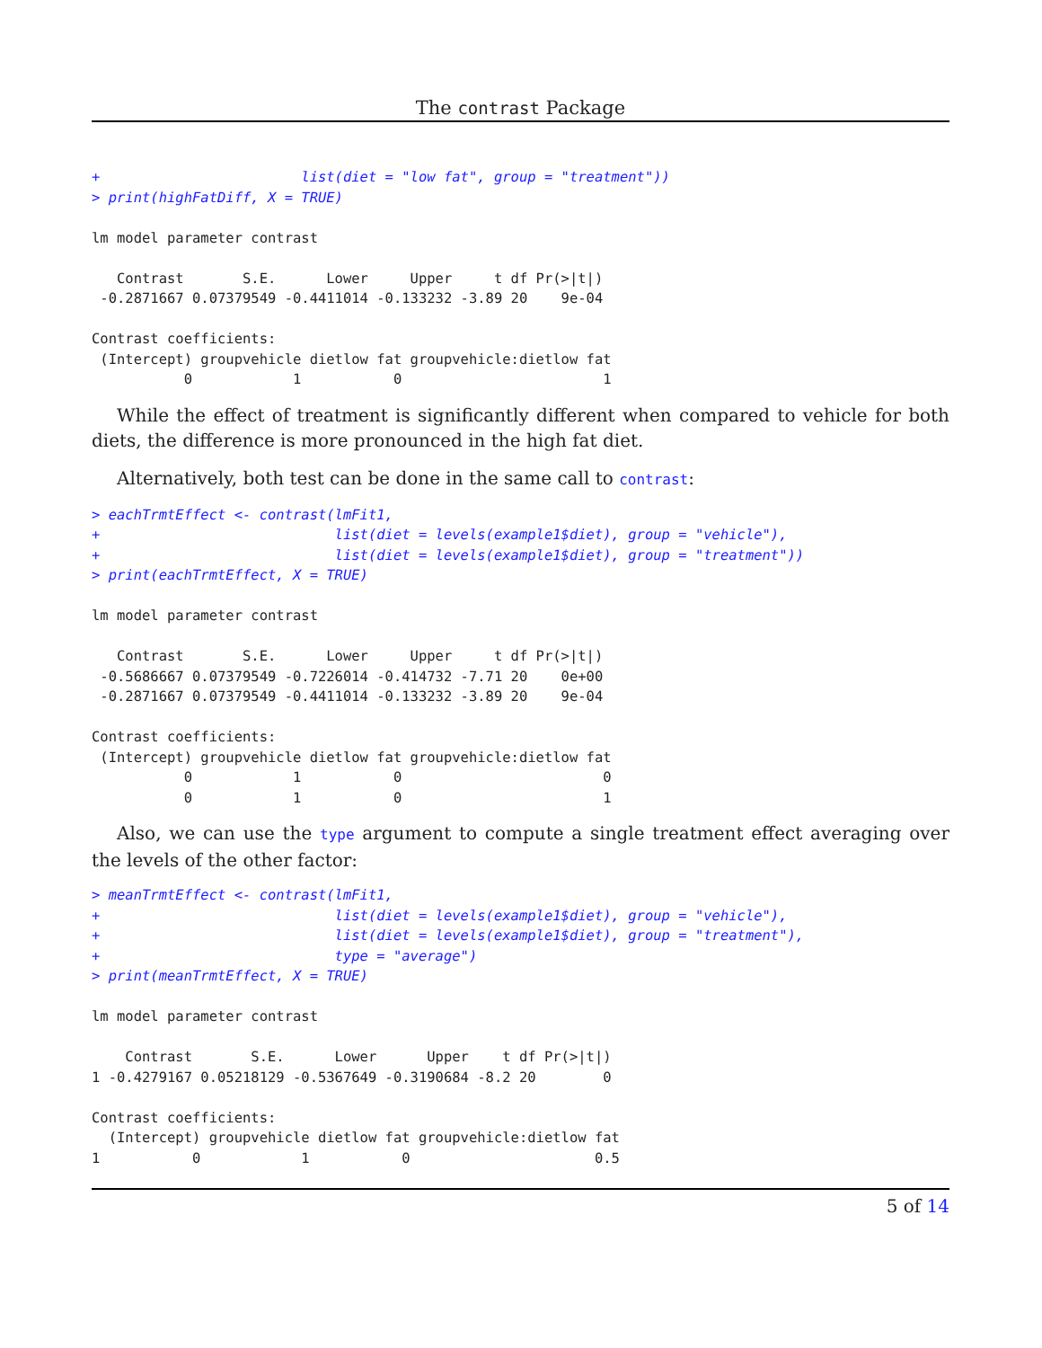The contrast Package
+                        list(diet = "low fat", group = "treatment"))
> print(highFatDiff, X = TRUE)

lm model parameter contrast

   Contrast       S.E.      Lower     Upper     t df Pr(>|t|)
 -0.2871667 0.07379549 -0.4411014 -0.133232 -3.89 20    9e-04

Contrast coefficients:
 (Intercept) groupvehicle dietlow fat groupvehicle:dietlow fat
           0            1           0                        1
While the effect of treatment is significantly different when compared to vehicle for both diets, the difference is more pronounced in the high fat diet.
Alternatively, both test can be done in the same call to contrast:
> eachTrmtEffect <- contrast(lmFit1,
+                            list(diet = levels(example1$diet), group = "vehicle"),
+                            list(diet = levels(example1$diet), group = "treatment"))
> print(eachTrmtEffect, X = TRUE)

lm model parameter contrast

   Contrast       S.E.      Lower     Upper     t df Pr(>|t|)
 -0.5686667 0.07379549 -0.7226014 -0.414732 -7.71 20    0e+00
 -0.2871667 0.07379549 -0.4411014 -0.133232 -3.89 20    9e-04

Contrast coefficients:
 (Intercept) groupvehicle dietlow fat groupvehicle:dietlow fat
           0            1           0                        0
           0            1           0                        1
Also, we can use the type argument to compute a single treatment effect averaging over the levels of the other factor:
> meanTrmtEffect <- contrast(lmFit1,
+                            list(diet = levels(example1$diet), group = "vehicle"),
+                            list(diet = levels(example1$diet), group = "treatment"),
+                            type = "average")
> print(meanTrmtEffect, X = TRUE)

lm model parameter contrast

    Contrast       S.E.      Lower      Upper    t df Pr(>|t|)
1 -0.4279167 0.05218129 -0.5367649 -0.3190684 -8.2 20        0

Contrast coefficients:
  (Intercept) groupvehicle dietlow fat groupvehicle:dietlow fat
1           0            1           0                      0.5
5 of 14